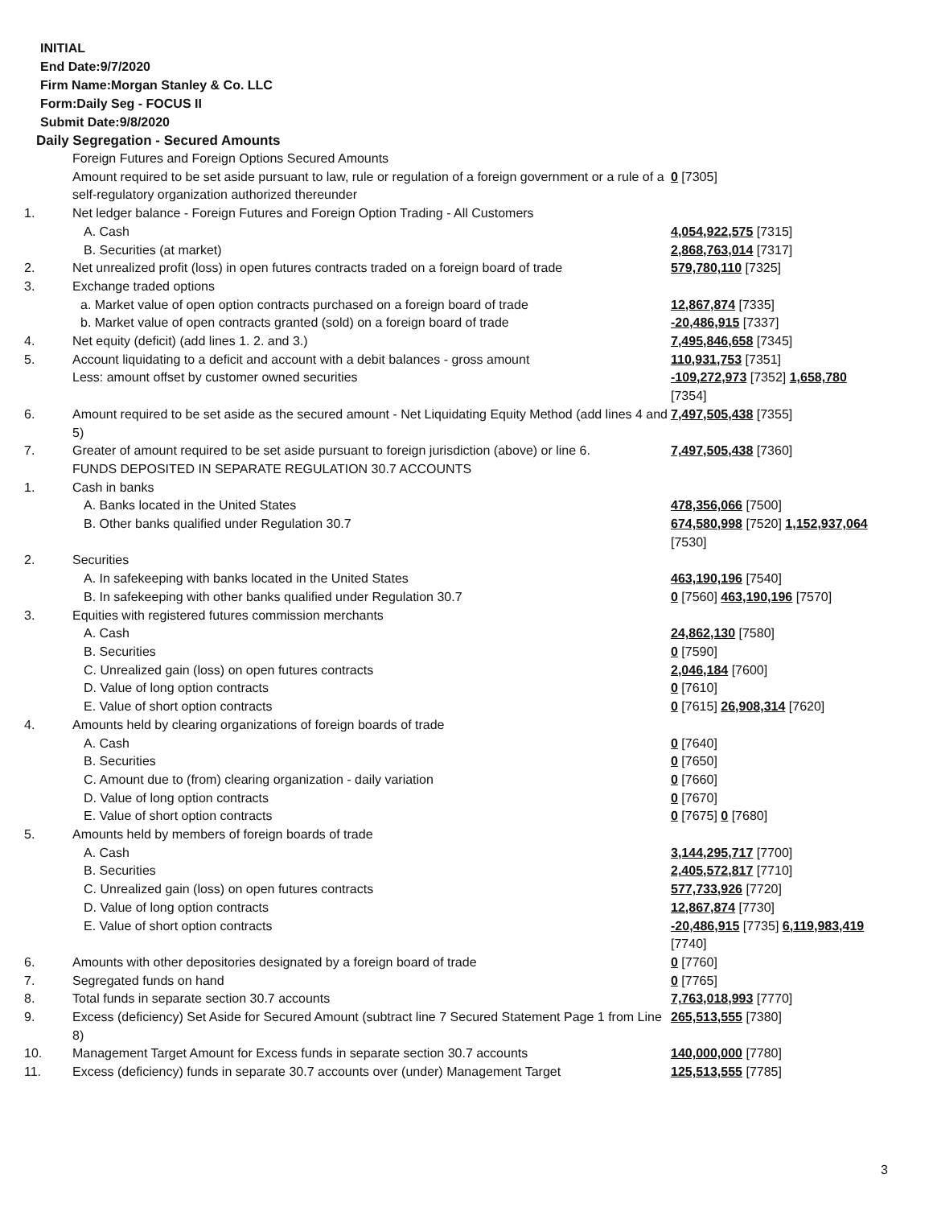INITIAL
End Date:9/7/2020
Firm Name:Morgan Stanley & Co. LLC
Form:Daily Seg - FOCUS II
Submit Date:9/8/2020
Daily Segregation - Secured Amounts
| | Foreign Futures and Foreign Options Secured Amounts | |
| | Amount required to be set aside pursuant to law, rule or regulation of a foreign government or a rule of a self-regulatory organization authorized thereunder | 0 [7305] |
| 1. | Net ledger balance - Foreign Futures and Foreign Option Trading - All Customers | |
| | A. Cash | 4,054,922,575 [7315] |
| | B. Securities (at market) | 2,868,763,014 [7317] |
| 2. | Net unrealized profit (loss) in open futures contracts traded on a foreign board of trade | 579,780,110 [7325] |
| 3. | Exchange traded options | |
| | a. Market value of open option contracts purchased on a foreign board of trade | 12,867,874 [7335] |
| | b. Market value of open contracts granted (sold) on a foreign board of trade | -20,486,915 [7337] |
| 4. | Net equity (deficit) (add lines 1. 2. and 3.) | 7,495,846,658 [7345] |
| 5. | Account liquidating to a deficit and account with a debit balances - gross amount | 110,931,753 [7351] |
| | Less: amount offset by customer owned securities | -109,272,973 [7352] 1,658,780 [7354] |
| 6. | Amount required to be set aside as the secured amount - Net Liquidating Equity Method (add lines 4 and 5) | 7,497,505,438 [7355] |
| 7. | Greater of amount required to be set aside pursuant to foreign jurisdiction (above) or line 6. | 7,497,505,438 [7360] |
| | FUNDS DEPOSITED IN SEPARATE REGULATION 30.7 ACCOUNTS | |
| 1. | Cash in banks | |
| | A. Banks located in the United States | 478,356,066 [7500] |
| | B. Other banks qualified under Regulation 30.7 | 674,580,998 [7520] 1,152,937,064 [7530] |
| 2. | Securities | |
| | A. In safekeeping with banks located in the United States | 463,190,196 [7540] |
| | B. In safekeeping with other banks qualified under Regulation 30.7 | 0 [7560] 463,190,196 [7570] |
| 3. | Equities with registered futures commission merchants | |
| | A. Cash | 24,862,130 [7580] |
| | B. Securities | 0 [7590] |
| | C. Unrealized gain (loss) on open futures contracts | 2,046,184 [7600] |
| | D. Value of long option contracts | 0 [7610] |
| | E. Value of short option contracts | 0 [7615] 26,908,314 [7620] |
| 4. | Amounts held by clearing organizations of foreign boards of trade | |
| | A. Cash | 0 [7640] |
| | B. Securities | 0 [7650] |
| | C. Amount due to (from) clearing organization - daily variation | 0 [7660] |
| | D. Value of long option contracts | 0 [7670] |
| | E. Value of short option contracts | 0 [7675] 0 [7680] |
| 5. | Amounts held by members of foreign boards of trade | |
| | A. Cash | 3,144,295,717 [7700] |
| | B. Securities | 2,405,572,817 [7710] |
| | C. Unrealized gain (loss) on open futures contracts | 577,733,926 [7720] |
| | D. Value of long option contracts | 12,867,874 [7730] |
| | E. Value of short option contracts | -20,486,915 [7735] 6,119,983,419 [7740] |
| 6. | Amounts with other depositories designated by a foreign board of trade | 0 [7760] |
| 7. | Segregated funds on hand | 0 [7765] |
| 8. | Total funds in separate section 30.7 accounts | 7,763,018,993 [7770] |
| 9. | Excess (deficiency) Set Aside for Secured Amount (subtract line 7 Secured Statement Page 1 from Line 8) | 265,513,555 [7380] |
| 10. | Management Target Amount for Excess funds in separate section 30.7 accounts | 140,000,000 [7780] |
| 11. | Excess (deficiency) funds in separate 30.7 accounts over (under) Management Target | 125,513,555 [7785] |
3